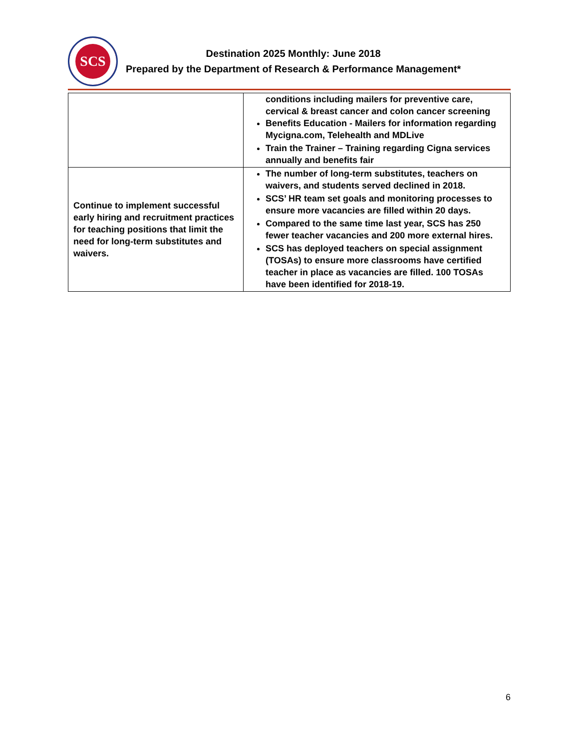SCS
Destination 2025 Monthly: June 2018
Prepared by the Department of Research & Performance Management*
| | conditions including mailers for preventive care, cervical & breast cancer and colon cancer screening Benefits Education - Mailers for information regarding Mycigna.com, Telehealth and MDLive Train the Trainer – Training regarding Cigna services annually and benefits fair |
| Continue to implement successful early hiring and recruitment practices for teaching positions that limit the need for long-term substitutes and waivers. | The number of long-term substitutes, teachers on waivers, and students served declined in 2018. SCS’ HR team set goals and monitoring processes to ensure more vacancies are filled within 20 days. Compared to the same time last year, SCS has 250 fewer teacher vacancies and 200 more external hires. SCS has deployed teachers on special assignment (TOSAs) to ensure more classrooms have certified teacher in place as vacancies are filled. 100 TOSAs have been identified for 2018-19. |
6